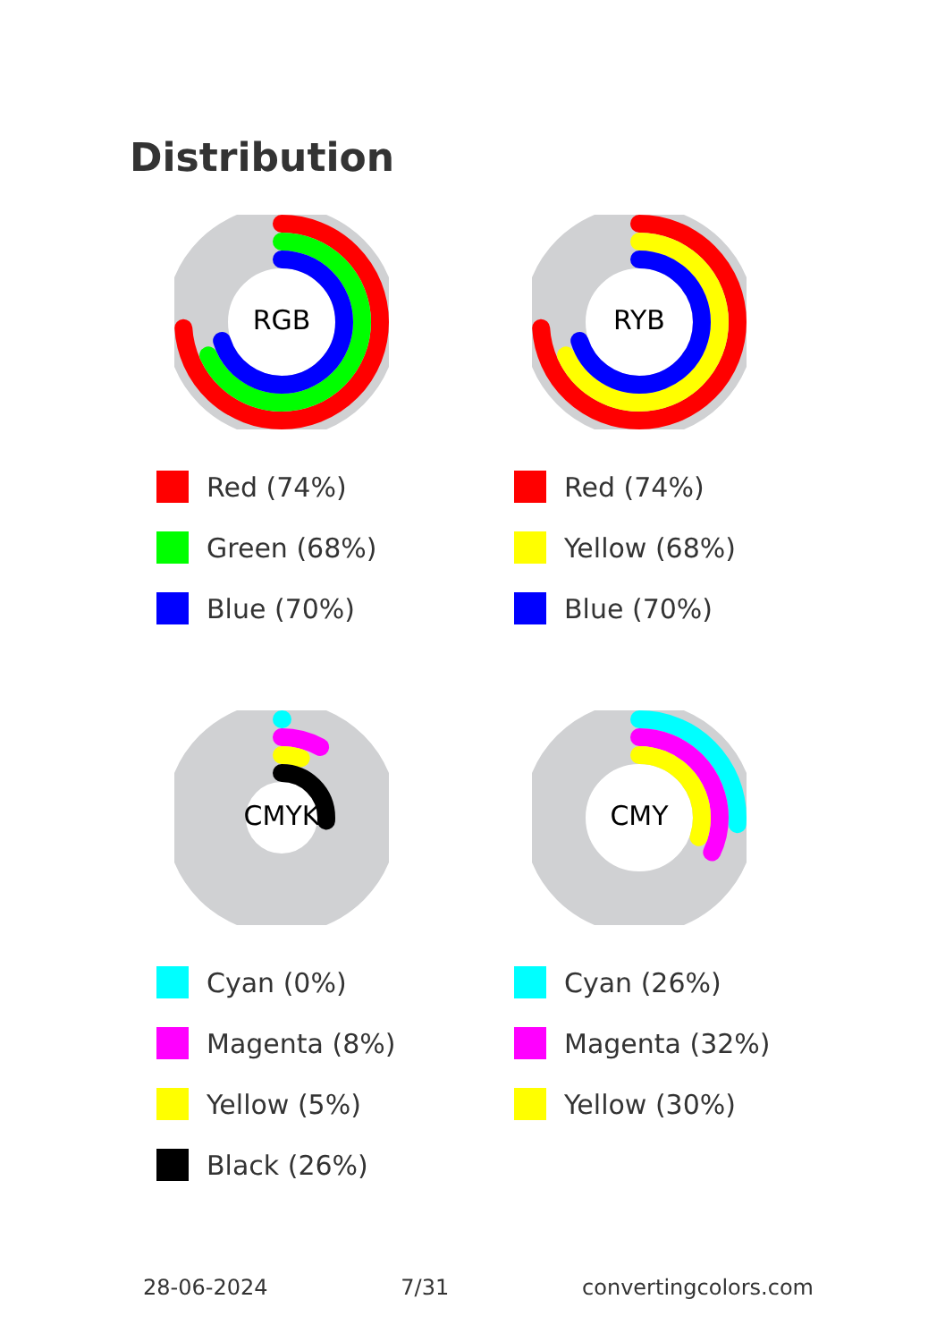Distribution
RGB
Red (74%)
Green (68%)
Blue (70%)
RYB
Red (74%)
Yellow (68%)
Blue (70%)
CMYK
Cyan (0%)
Magenta (8%)
Yellow (5%)
Black (26%)
CMY
Cyan (26%)
Magenta (32%)
Yellow (30%)
28-06-2024 7/31 convertingcolors.com